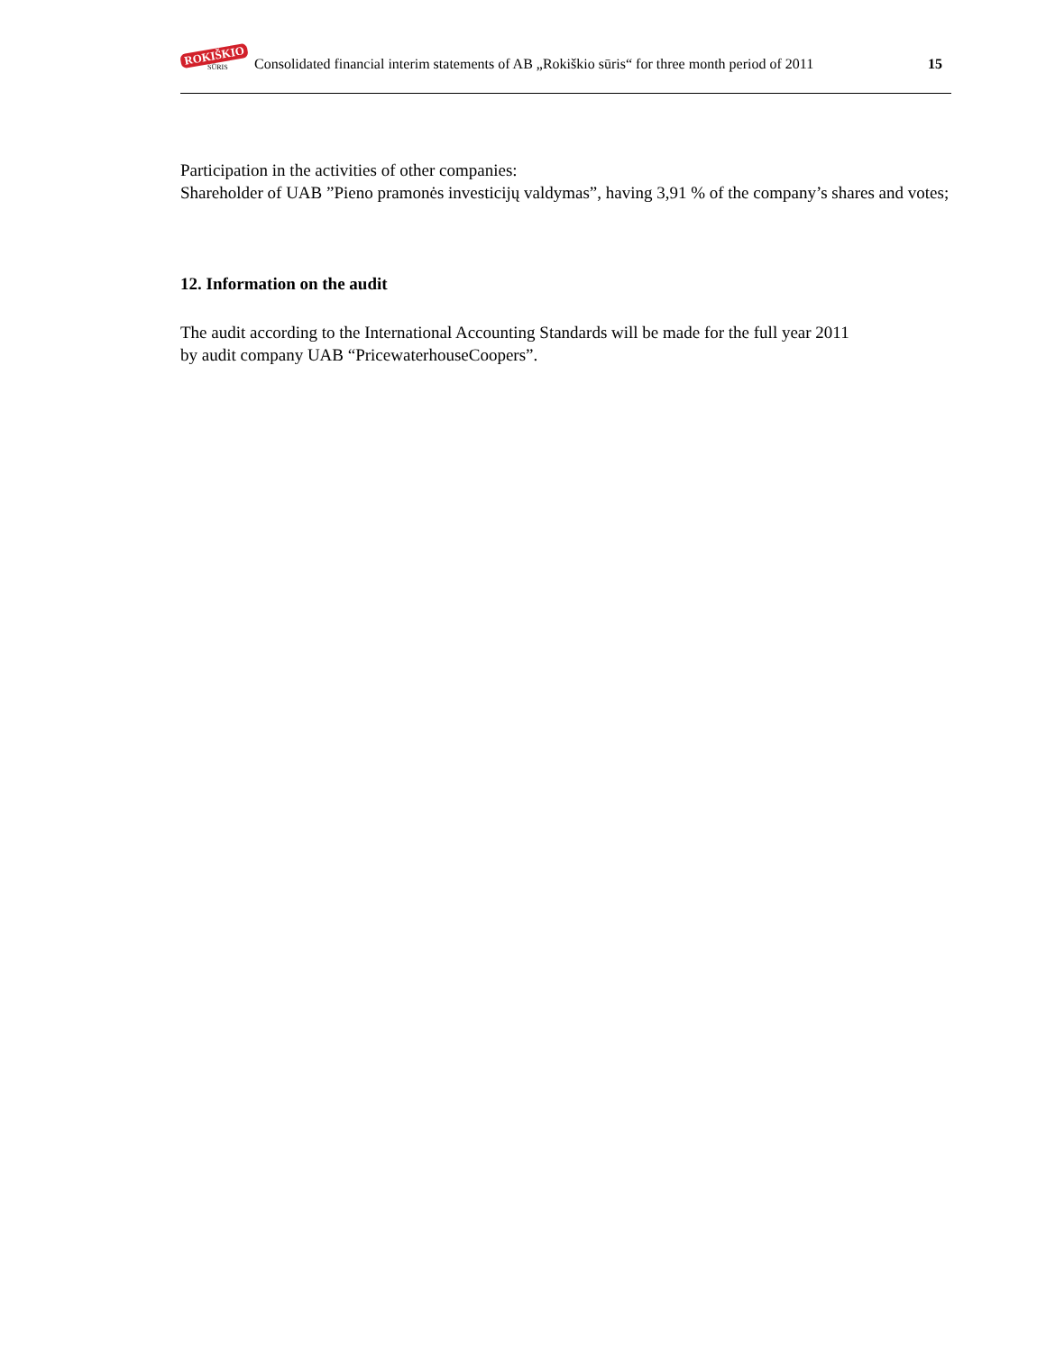ROKIŠKIO
SŪRIS
Consolidated financial interim statements of AB „Rokiškio sūris“ for three month period of 2011 15
Participation in the activities of other companies:
Shareholder of UAB ”Pieno pramonės investicijų valdymas”, having 3,91 % of the company’s shares and votes;
12. Information on the audit
The audit according to the International Accounting Standards will be made for the full year 2011
by audit company UAB “PricewaterhouseCoopers”.